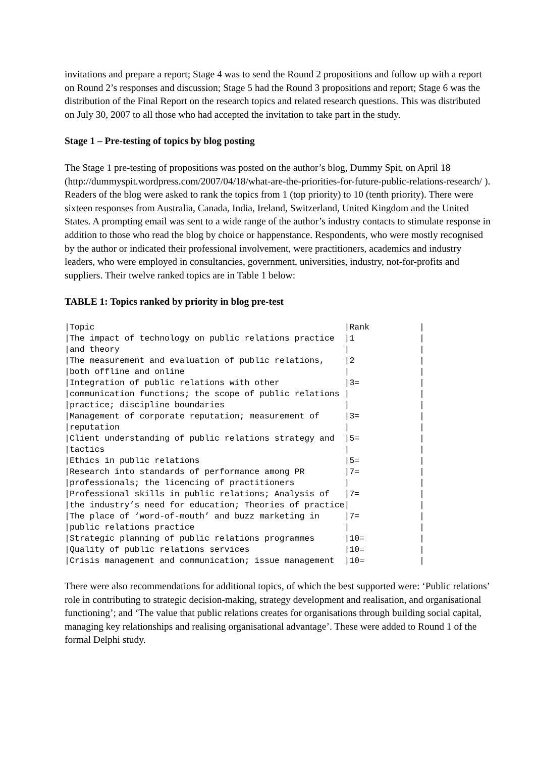invitations and prepare a report; Stage 4 was to send the Round 2 propositions and follow up with a report on Round 2’s responses and discussion; Stage 5 had the Round 3 propositions and report; Stage 6 was the distribution of the Final Report on the research topics and related research questions. This was distributed on July 30, 2007 to all those who had accepted the invitation to take part in the study.
Stage 1 – Pre-testing of topics by blog posting
The Stage 1 pre-testing of propositions was posted on the author’s blog, Dummy Spit, on April 18 (http://dummyspit.wordpress.com/2007/04/18/what-are-the-priorities-for-future-public-relations-research/ ). Readers of the blog were asked to rank the topics from 1 (top priority) to 10 (tenth priority). There were sixteen responses from Australia, Canada, India, Ireland, Switzerland, United Kingdom and the United States. A prompting email was sent to a wide range of the author’s industry contacts to stimulate response in addition to those who read the blog by choice or happenstance. Respondents, who were mostly recognised by the author or indicated their professional involvement, were practitioners, academics and industry leaders, who were employed in consultancies, government, universities, industry, not-for-profits and suppliers. Their twelve ranked topics are in Table 1 below:
TABLE 1: Topics ranked by priority in blog pre-test
| /Topic | /Rank / |
| --- | --- |
| /The impact of technology on public relations practice /and theory | /1 / / / |
| /The measurement and evaluation of public relations, /both offline and online | /2 / / / |
| /Integration of public relations with other /communication functions; the scope of public relations /practice; discipline boundaries | /3= / / / / / |
| /Management of corporate reputation; measurement of /reputation | /3= / / / |
| /Client understanding of public relations strategy and /tactics | /5= / / / |
| /Ethics in public relations | /5= / |
| /Research into standards of performance among PR /professionals; the licencing of practitioners | /7= / / / |
| /Professional skills in public relations; Analysis of /the industry’s need for education; Theories of practice | /7= / / / |
| /The place of ‘word-of-mouth’ and buzz marketing in /public relations practice | /7= / / / |
| /Strategic planning of public relations programmes | /10= / |
| /Quality of public relations services | /10= / |
| /Crisis management and communication; issue management | /10= / |
There were also recommendations for additional topics, of which the best supported were: ‘Public relations’ role in contributing to strategic decision-making, strategy development and realisation, and organisational functioning’; and ‘The value that public relations creates for organisations through building social capital, managing key relationships and realising organisational advantage’. These were added to Round 1 of the formal Delphi study.